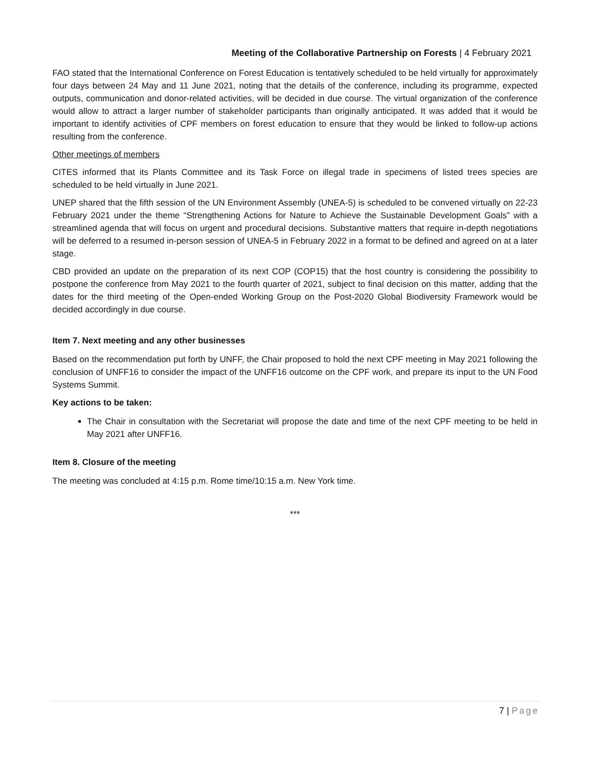Meeting of the Collaborative Partnership on Forests | 4 February 2021
FAO stated that the International Conference on Forest Education is tentatively scheduled to be held virtually for approximately four days between 24 May and 11 June 2021, noting that the details of the conference, including its programme, expected outputs, communication and donor-related activities, will be decided in due course. The virtual organization of the conference would allow to attract a larger number of stakeholder participants than originally anticipated. It was added that it would be important to identify activities of CPF members on forest education to ensure that they would be linked to follow-up actions resulting from the conference.
Other meetings of members
CITES informed that its Plants Committee and its Task Force on illegal trade in specimens of listed trees species are scheduled to be held virtually in June 2021.
UNEP shared that the fifth session of the UN Environment Assembly (UNEA-5) is scheduled to be convened virtually on 22-23 February 2021 under the theme “Strengthening Actions for Nature to Achieve the Sustainable Development Goals” with a streamlined agenda that will focus on urgent and procedural decisions. Substantive matters that require in-depth negotiations will be deferred to a resumed in-person session of UNEA-5 in February 2022 in a format to be defined and agreed on at a later stage.
CBD provided an update on the preparation of its next COP (COP15) that the host country is considering the possibility to postpone the conference from May 2021 to the fourth quarter of 2021, subject to final decision on this matter, adding that the dates for the third meeting of the Open-ended Working Group on the Post-2020 Global Biodiversity Framework would be decided accordingly in due course.
Item 7. Next meeting and any other businesses
Based on the recommendation put forth by UNFF, the Chair proposed to hold the next CPF meeting in May 2021 following the conclusion of UNFF16 to consider the impact of the UNFF16 outcome on the CPF work, and prepare its input to the UN Food Systems Summit.
Key actions to be taken:
The Chair in consultation with the Secretariat will propose the date and time of the next CPF meeting to be held in May 2021 after UNFF16.
Item 8. Closure of the meeting
The meeting was concluded at 4:15 p.m. Rome time/10:15 a.m. New York time.
***
7 | Page